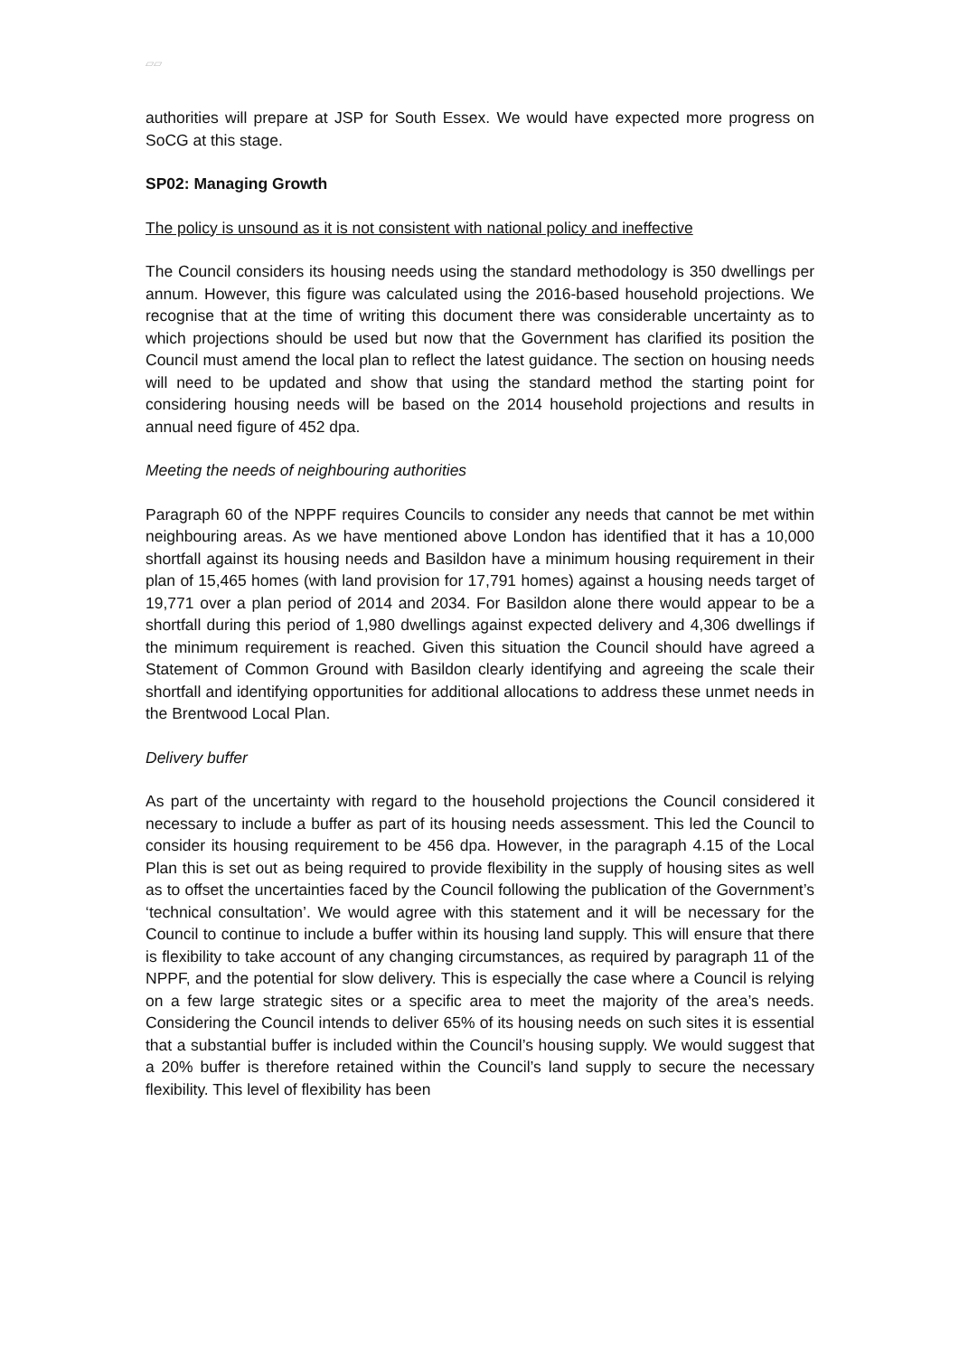▱▱
authorities will prepare at JSP for South Essex. We would have expected more progress on SoCG at this stage.
SP02: Managing Growth
The policy is unsound as it is not consistent with national policy and ineffective
The Council considers its housing needs using the standard methodology is 350 dwellings per annum. However, this figure was calculated using the 2016-based household projections. We recognise that at the time of writing this document there was considerable uncertainty as to which projections should be used but now that the Government has clarified its position the Council must amend the local plan to reflect the latest guidance. The section on housing needs will need to be updated and show that using the standard method the starting point for considering housing needs will be based on the 2014 household projections and results in annual need figure of 452 dpa.
Meeting the needs of neighbouring authorities
Paragraph 60 of the NPPF requires Councils to consider any needs that cannot be met within neighbouring areas. As we have mentioned above London has identified that it has a 10,000 shortfall against its housing needs and Basildon have a minimum housing requirement in their plan of 15,465 homes (with land provision for 17,791 homes) against a housing needs target of 19,771 over a plan period of 2014 and 2034. For Basildon alone there would appear to be a shortfall during this period of 1,980 dwellings against expected delivery and 4,306 dwellings if the minimum requirement is reached. Given this situation the Council should have agreed a Statement of Common Ground with Basildon clearly identifying and agreeing the scale their shortfall and identifying opportunities for additional allocations to address these unmet needs in the Brentwood Local Plan.
Delivery buffer
As part of the uncertainty with regard to the household projections the Council considered it necessary to include a buffer as part of its housing needs assessment. This led the Council to consider its housing requirement to be 456 dpa. However, in the paragraph 4.15 of the Local Plan this is set out as being required to provide flexibility in the supply of housing sites as well as to offset the uncertainties faced by the Council following the publication of the Government’s ‘technical consultation’. We would agree with this statement and it will be necessary for the Council to continue to include a buffer within its housing land supply. This will ensure that there is flexibility to take account of any changing circumstances, as required by paragraph 11 of the NPPF, and the potential for slow delivery. This is especially the case where a Council is relying on a few large strategic sites or a specific area to meet the majority of the area’s needs. Considering the Council intends to deliver 65% of its housing needs on such sites it is essential that a substantial buffer is included within the Council’s housing supply. We would suggest that a 20% buffer is therefore retained within the Council’s land supply to secure the necessary flexibility. This level of flexibility has been